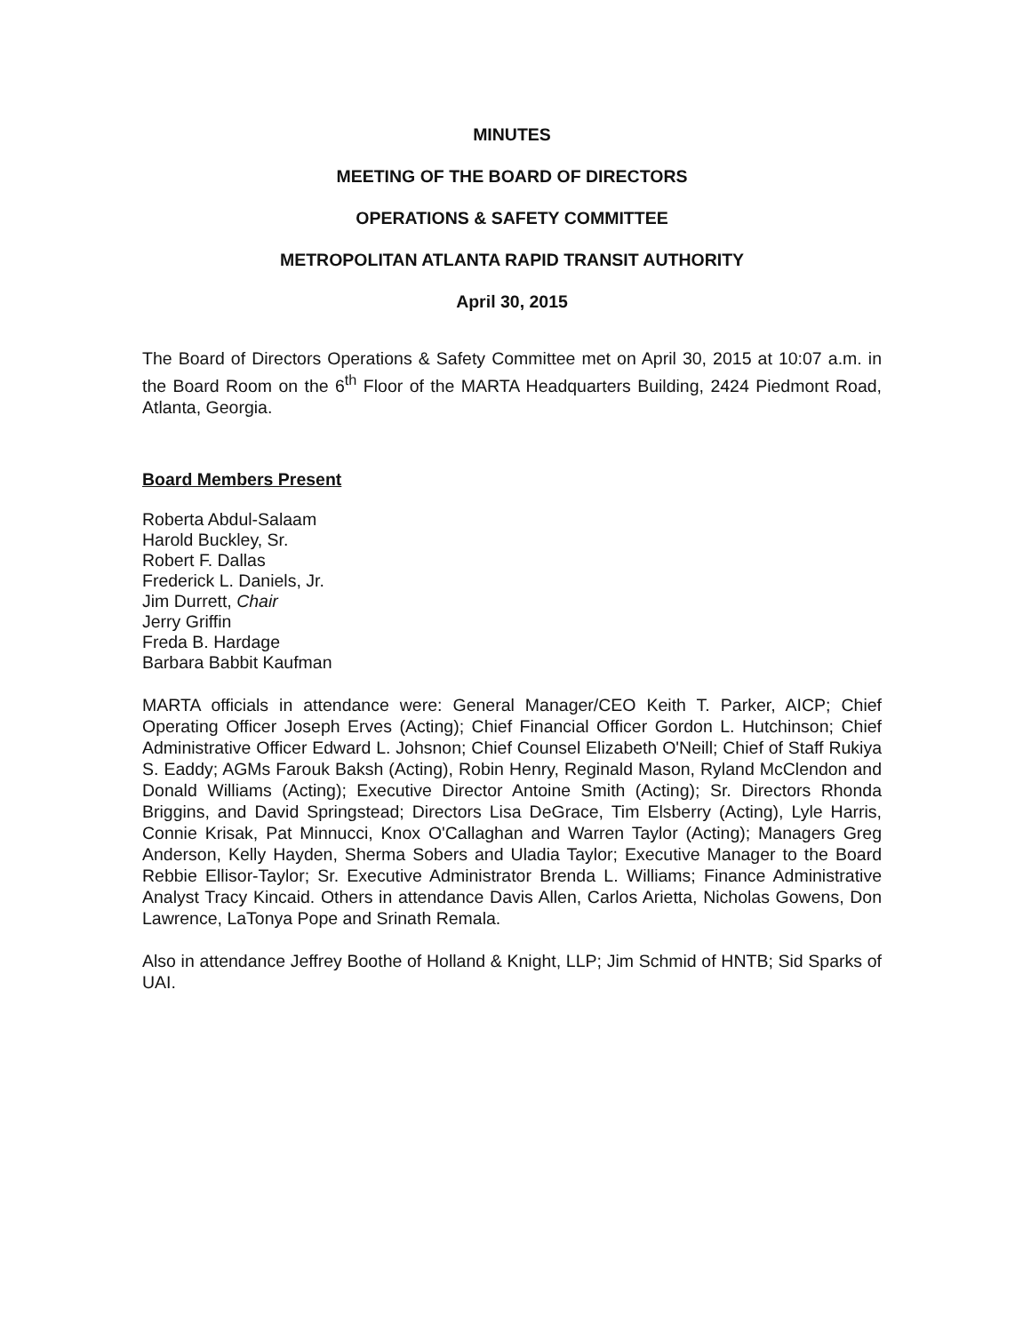MINUTES
MEETING OF THE BOARD OF DIRECTORS
OPERATIONS & SAFETY COMMITTEE
METROPOLITAN ATLANTA RAPID TRANSIT AUTHORITY
April 30, 2015
The Board of Directors Operations & Safety Committee met on April 30, 2015 at 10:07 a.m. in the Board Room on the 6<sup>th</sup> Floor of the MARTA Headquarters Building, 2424 Piedmont Road, Atlanta, Georgia.
Board Members Present
Roberta Abdul-Salaam
Harold Buckley, Sr.
Robert F. Dallas
Frederick L. Daniels, Jr.
Jim Durrett, Chair
Jerry Griffin
Freda B. Hardage
Barbara Babbit Kaufman
MARTA officials in attendance were: General Manager/CEO Keith T. Parker, AICP; Chief Operating Officer Joseph Erves (Acting); Chief Financial Officer Gordon L. Hutchinson; Chief Administrative Officer Edward L. Johsnon; Chief Counsel Elizabeth O'Neill; Chief of Staff Rukiya S. Eaddy; AGMs Farouk Baksh (Acting), Robin Henry, Reginald Mason, Ryland McClendon and Donald Williams (Acting); Executive Director Antoine Smith (Acting); Sr. Directors Rhonda Briggins, and David Springstead; Directors Lisa DeGrace, Tim Elsberry (Acting), Lyle Harris, Connie Krisak, Pat Minnucci, Knox O'Callaghan and Warren Taylor (Acting); Managers Greg Anderson, Kelly Hayden, Sherma Sobers and Uladia Taylor; Executive Manager to the Board Rebbie Ellisor-Taylor; Sr. Executive Administrator Brenda L. Williams; Finance Administrative Analyst Tracy Kincaid. Others in attendance Davis Allen, Carlos Arietta, Nicholas Gowens, Don Lawrence, LaTonya Pope and Srinath Remala.
Also in attendance Jeffrey Boothe of Holland & Knight, LLP; Jim Schmid of HNTB; Sid Sparks of UAI.